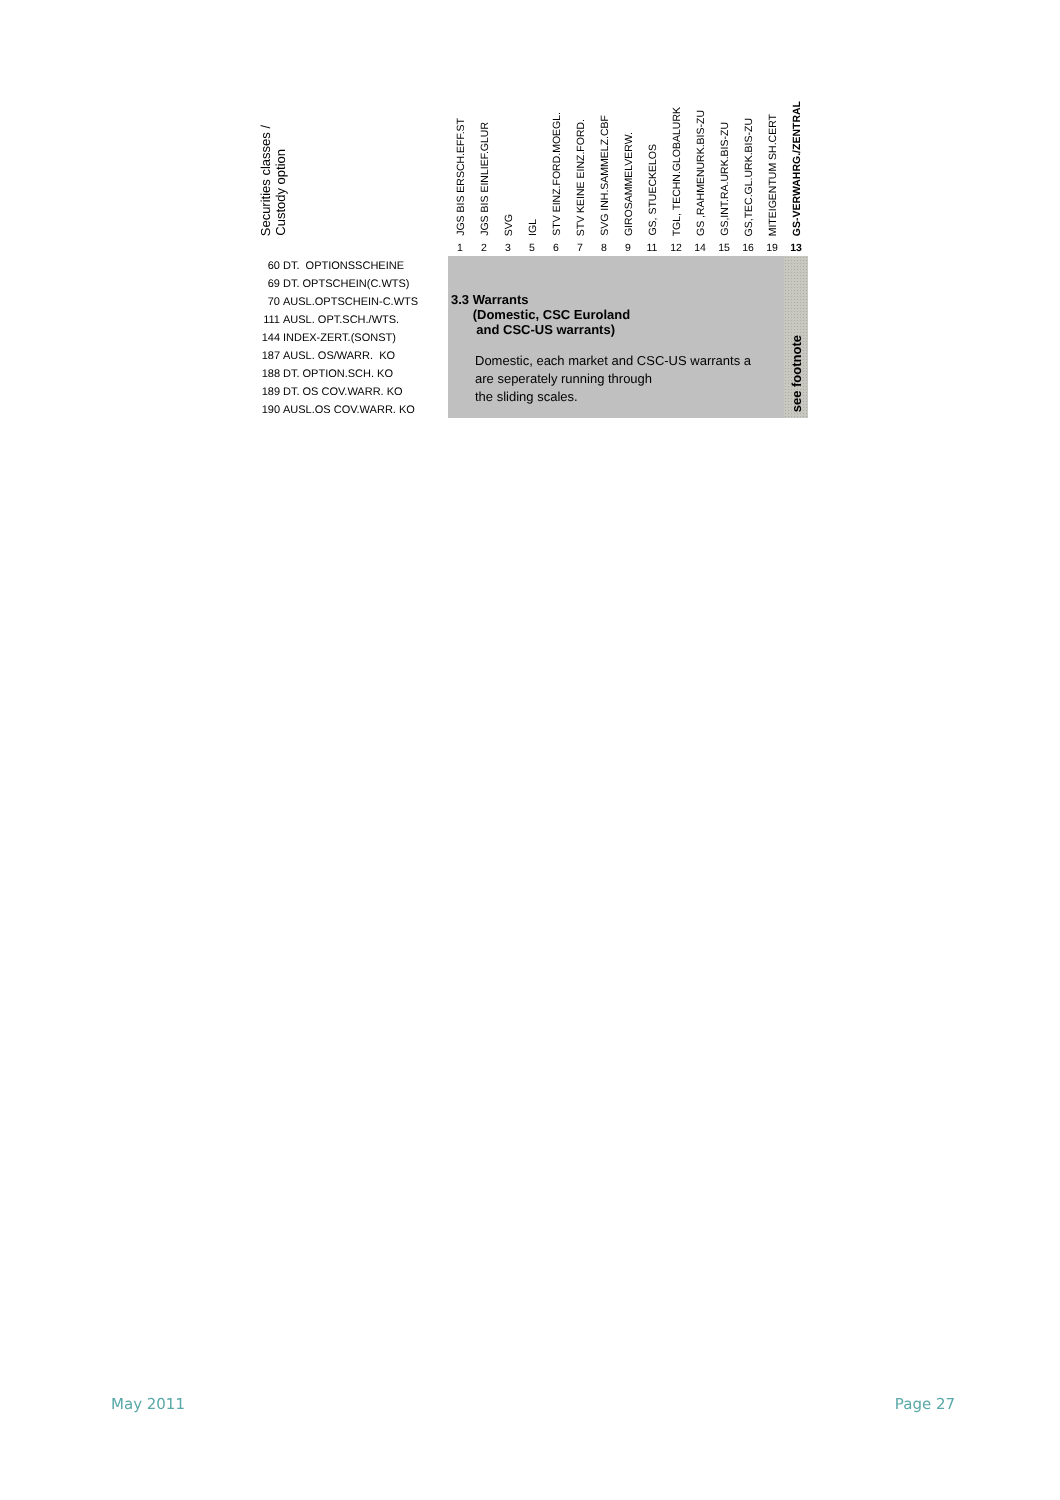| Securities classes / Custody option | JGS BIS ERSCH.EFF.ST | JGS BIS EINLIEF.GLUR | SVG | IGL | STV EINZ.FORD.MOEGL. | STV KEINE EINZ.FORD. | SVG INH.SAMMELZ.CBF | GIROSAMMELVERW. | GS, STUECKELOS | TGL, TECHN.GLOBALURK | GS ,RAHMENURK.BIS-ZU | GS,INT.RA.URK.BIS-ZU | GS,TEC.GL.URK.BIS-ZU | MITEIGENTUM SH.CERT | GS-VERWAHRG./ZENTRAL |
| --- | --- | --- | --- | --- | --- | --- | --- | --- | --- | --- | --- | --- | --- | --- | --- |
| | 1 | 2 | 3 | 5 | 6 | 7 | 8 | 9 | 11 | 12 | 14 | 15 | 16 | 19 | 13 |
| 60 DT. OPTIONSSCHEINE | 3.3 Warrants (Domestic, CSC Euroland and CSC-US warrants) Domestic, each market and CSC-US warrants a are seperately running through the sliding scales. | | | | | | | | | | | | | | see footnote |
| 69 DT. OPTSCHEIN(C.WTS) | | | | | | | | | | | | | | | |
| 70 AUSL.OPTSCHEIN-C.WTS | | | | | | | | | | | | | | | |
| 111 AUSL. OPT.SCH./WTS. | | | | | | | | | | | | | | | |
| 144 INDEX-ZERT.(SONST) | | | | | | | | | | | | | | | |
| 187 AUSL. OS/WARR. KO | | | | | | | | | | | | | | | |
| 188 DT. OPTION.SCH. KO | | | | | | | | | | | | | | | |
| 189 DT. OS COV.WARR. KO | | | | | | | | | | | | | | | |
| 190 AUSL.OS COV.WARR. KO | | | | | | | | | | | | | | | |
May 2011 Page 27